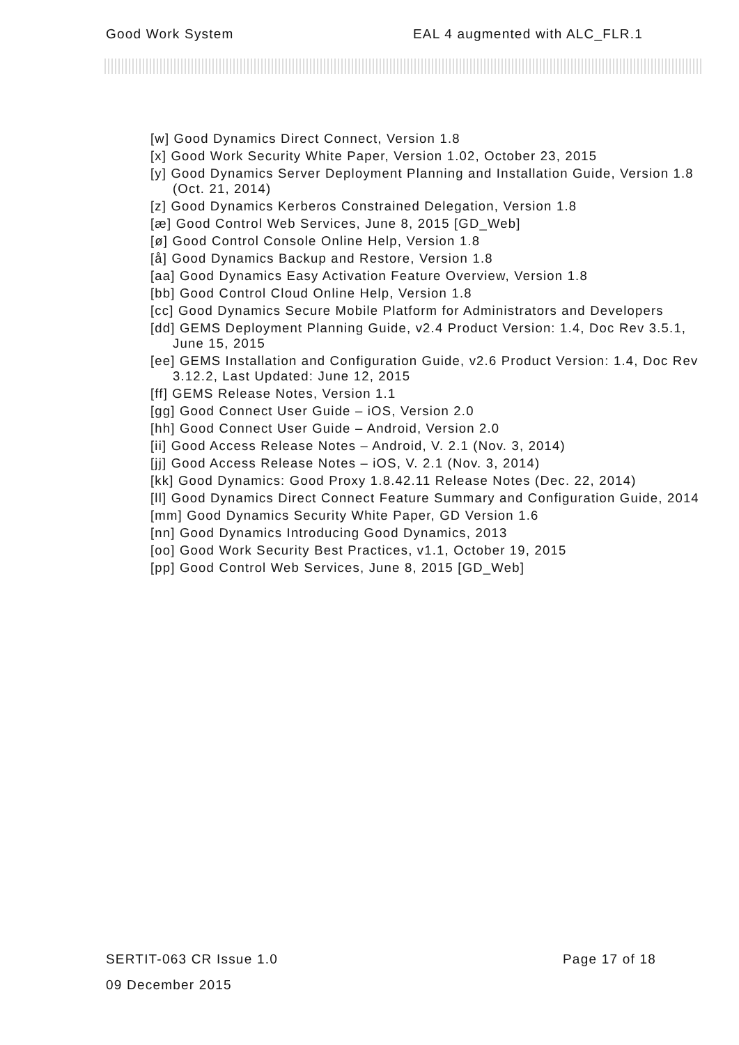Good Work System EAL 4 augmented with ALC_FLR.1
[w] Good Dynamics Direct Connect, Version 1.8
[x] Good Work Security White Paper, Version 1.02, October 23, 2015
[y] Good Dynamics Server Deployment Planning and Installation Guide, Version 1.8 (Oct. 21, 2014)
[z] Good Dynamics Kerberos Constrained Delegation, Version 1.8
[æ] Good Control Web Services, June 8, 2015 [GD_Web]
[ø] Good Control Console Online Help, Version 1.8
[å] Good Dynamics Backup and Restore, Version 1.8
[aa] Good Dynamics Easy Activation Feature Overview, Version 1.8
[bb] Good Control Cloud Online Help, Version 1.8
[cc] Good Dynamics Secure Mobile Platform for Administrators and Developers
[dd] GEMS Deployment Planning Guide, v2.4 Product Version: 1.4, Doc Rev 3.5.1, June 15, 2015
[ee] GEMS Installation and Configuration Guide, v2.6 Product Version: 1.4, Doc Rev 3.12.2, Last Updated: June 12, 2015
[ff] GEMS Release Notes, Version 1.1
[gg] Good Connect User Guide – iOS, Version 2.0
[hh] Good Connect User Guide – Android, Version 2.0
[ii] Good Access Release Notes – Android, V. 2.1 (Nov. 3, 2014)
[jj] Good Access Release Notes – iOS, V. 2.1 (Nov. 3, 2014)
[kk] Good Dynamics: Good Proxy 1.8.42.11 Release Notes (Dec. 22, 2014)
[ll] Good Dynamics Direct Connect Feature Summary and Configuration Guide, 2014
[mm] Good Dynamics Security White Paper, GD Version 1.6
[nn] Good Dynamics Introducing Good Dynamics, 2013
[oo] Good Work Security Best Practices, v1.1, October 19, 2015
[pp] Good Control Web Services, June 8, 2015 [GD_Web]
SERTIT-063 CR Issue 1.0 Page 17 of 18
09 December 2015